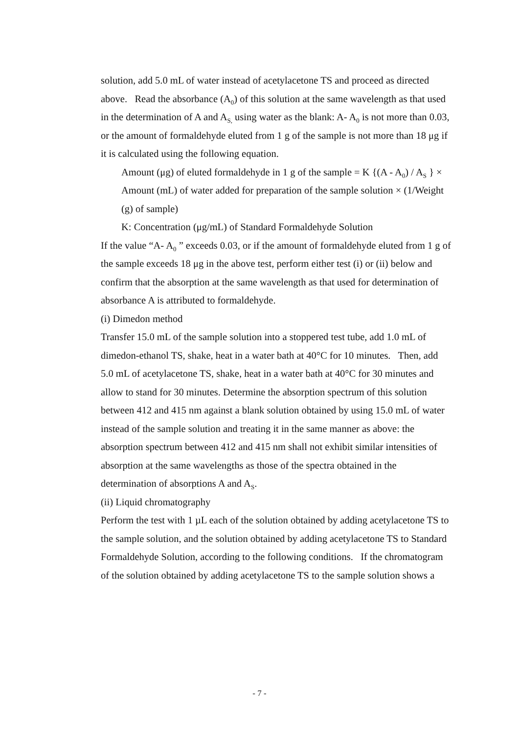solution, add 5.0 mL of water instead of acetylacetone TS and proceed as directed above. Read the absorbance (A<sub>0</sub>) of this solution at the same wavelength as that used in the determination of A and A<sub>S,</sub> using water as the blank: A- A<sub>0</sub> is not more than 0.03, or the amount of formaldehyde eluted from 1 g of the sample is not more than 18 μg if it is calculated using the following equation.
Amount (μg) of eluted formaldehyde in 1 g of the sample = K {(A - A<sub>0</sub>) / A<sub>S</sub> } × Amount (mL) of water added for preparation of the sample solution × (1/Weight (g) of sample)
K: Concentration (μg/mL) of Standard Formaldehyde Solution
If the value “A- A<sub>0</sub> ” exceeds 0.03, or if the amount of formaldehyde eluted from 1 g of the sample exceeds 18 μg in the above test, perform either test (i) or (ii) below and confirm that the absorption at the same wavelength as that used for determination of absorbance A is attributed to formaldehyde.
(i) Dimedon method
Transfer 15.0 mL of the sample solution into a stoppered test tube, add 1.0 mL of dimedon-ethanol TS, shake, heat in a water bath at 40°C for 10 minutes. Then, add 5.0 mL of acetylacetone TS, shake, heat in a water bath at 40°C for 30 minutes and allow to stand for 30 minutes. Determine the absorption spectrum of this solution between 412 and 415 nm against a blank solution obtained by using 15.0 mL of water instead of the sample solution and treating it in the same manner as above: the absorption spectrum between 412 and 415 nm shall not exhibit similar intensities of absorption at the same wavelengths as those of the spectra obtained in the determination of absorptions A and A<sub>S</sub>.
(ii) Liquid chromatography
Perform the test with 1 µL each of the solution obtained by adding acetylacetone TS to the sample solution, and the solution obtained by adding acetylacetone TS to Standard Formaldehyde Solution, according to the following conditions. If the chromatogram of the solution obtained by adding acetylacetone TS to the sample solution shows a
- 7 -